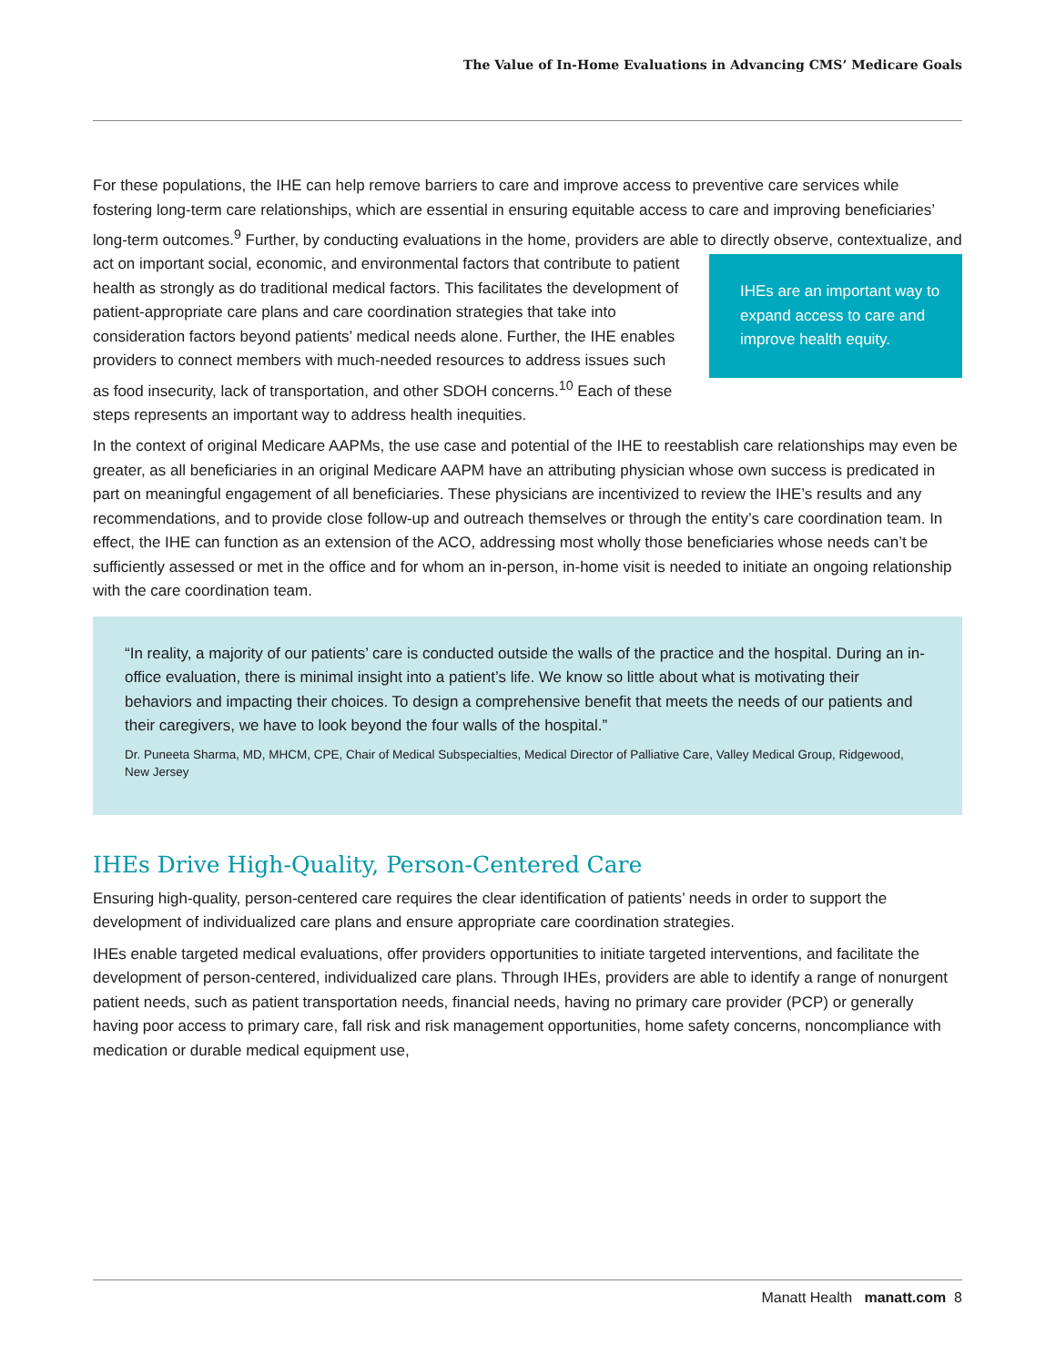The Value of In-Home Evaluations in Advancing CMS’ Medicare Goals
For these populations, the IHE can help remove barriers to care and improve access to preventive care services while fostering long-term care relationships, which are essential in ensuring equitable access to care and improving beneficiaries’ long-term outcomes.<sup>9</sup> Further, by conducting evaluations in the home, providers are able to directly observe, contextualize, and act on important social, economic, and environmental factors IHEs are an important way to expand access to care and improve health equity. that contribute to patient health as strongly as do traditional medical factors. This facilitates the development of patient-appropriate care plans and care coordination strategies that take into consideration factors beyond patients’ medical needs alone. Further, the IHE enables providers to connect members with much-needed resources to address issues such as food insecurity, lack of transportation, and other SDOH concerns.<sup>10</sup> Each of these steps represents an important way to address health inequities.
In the context of original Medicare AAPMs, the use case and potential of the IHE to reestablish care relationships may even be greater, as all beneficiaries in an original Medicare AAPM have an attributing physician whose own success is predicated in part on meaningful engagement of all beneficiaries. These physicians are incentivized to review the IHE’s results and any recommendations, and to provide close follow-up and outreach themselves or through the entity’s care coordination team. In effect, the IHE can function as an extension of the ACO, addressing most wholly those beneficiaries whose needs can’t be sufficiently assessed or met in the office and for whom an in-person, in-home visit is needed to initiate an ongoing relationship with the care coordination team.
“In reality, a majority of our patients’ care is conducted outside the walls of the practice and the hospital. During an in-office evaluation, there is minimal insight into a patient’s life. We know so little about what is motivating their behaviors and impacting their choices. To design a comprehensive benefit that meets the needs of our patients and their caregivers, we have to look beyond the four walls of the hospital.”
Dr. Puneeta Sharma, MD, MHCM, CPE, Chair of Medical Subspecialties, Medical Director of Palliative Care, Valley Medical Group, Ridgewood, New Jersey
IHEs Drive High-Quality, Person-Centered Care
Ensuring high-quality, person-centered care requires the clear identification of patients’ needs in order to support the development of individualized care plans and ensure appropriate care coordination strategies.
IHEs enable targeted medical evaluations, offer providers opportunities to initiate targeted interventions, and facilitate the development of person-centered, individualized care plans. Through IHEs, providers are able to identify a range of nonurgent patient needs, such as patient transportation needs, financial needs, having no primary care provider (PCP) or generally having poor access to primary care, fall risk and risk management opportunities, home safety concerns, noncompliance with medication or durable medical equipment use,
Manatt Health manatt.com 8